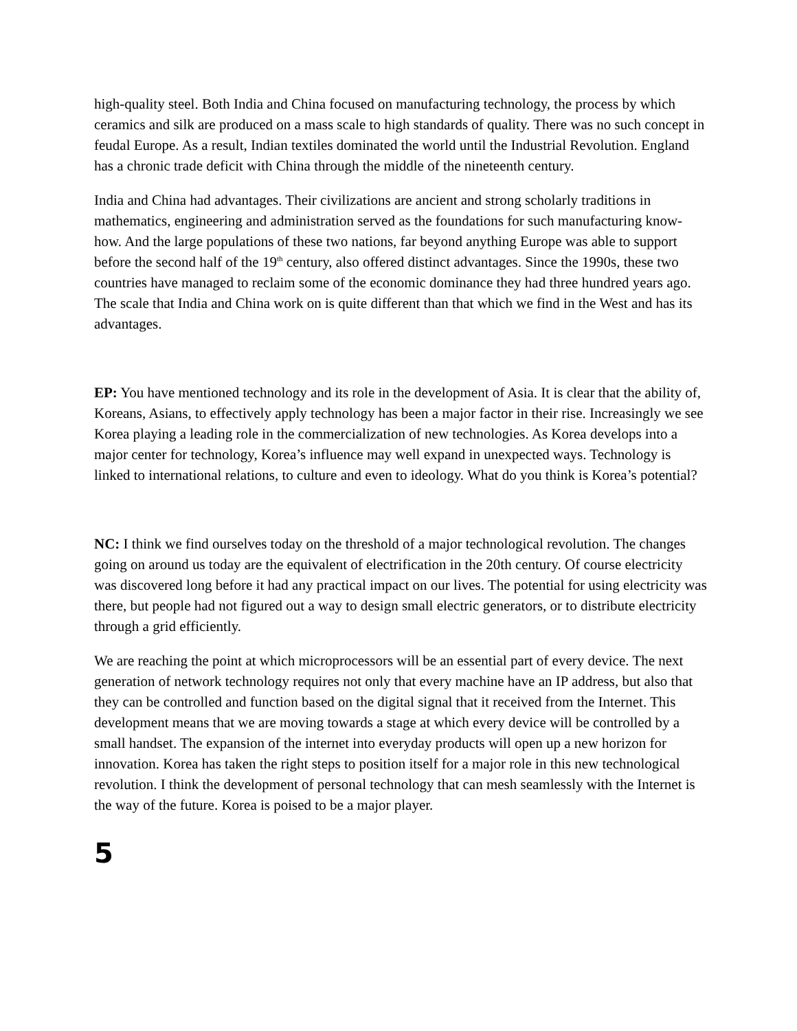high-quality steel. Both India and China focused on manufacturing technology, the process by which ceramics and silk are produced on a mass scale to high standards of quality. There was no such concept in feudal Europe. As a result, Indian textiles dominated the world until the Industrial Revolution. England has a chronic trade deficit with China through the middle of the nineteenth century.
India and China had advantages. Their civilizations are ancient and strong scholarly traditions in mathematics, engineering and administration served as the foundations for such manufacturing know-how. And the large populations of these two nations, far beyond anything Europe was able to support before the second half of the 19<sup>th</sup> century, also offered distinct advantages. Since the 1990s, these two countries have managed to reclaim some of the economic dominance they had three hundred years ago. The scale that India and China work on is quite different than that which we find in the West and has its advantages.
EP: You have mentioned technology and its role in the development of Asia. It is clear that the ability of, Koreans, Asians, to effectively apply technology has been a major factor in their rise. Increasingly we see Korea playing a leading role in the commercialization of new technologies. As Korea develops into a major center for technology, Korea’s influence may well expand in unexpected ways. Technology is linked to international relations, to culture and even to ideology. What do you think is Korea’s potential?
NC: I think we find ourselves today on the threshold of a major technological revolution. The changes going on around us today are the equivalent of electrification in the 20th century. Of course electricity was discovered long before it had any practical impact on our lives. The potential for using electricity was there, but people had not figured out a way to design small electric generators, or to distribute electricity through a grid efficiently.
We are reaching the point at which microprocessors will be an essential part of every device. The next generation of network technology requires not only that every machine have an IP address, but also that they can be controlled and function based on the digital signal that it received from the Internet. This development means that we are moving towards a stage at which every device will be controlled by a small handset. The expansion of the internet into everyday products will open up a new horizon for innovation. Korea has taken the right steps to position itself for a major role in this new technological revolution. I think the development of personal technology that can mesh seamlessly with the Internet is the way of the future. Korea is poised to be a major player.
5